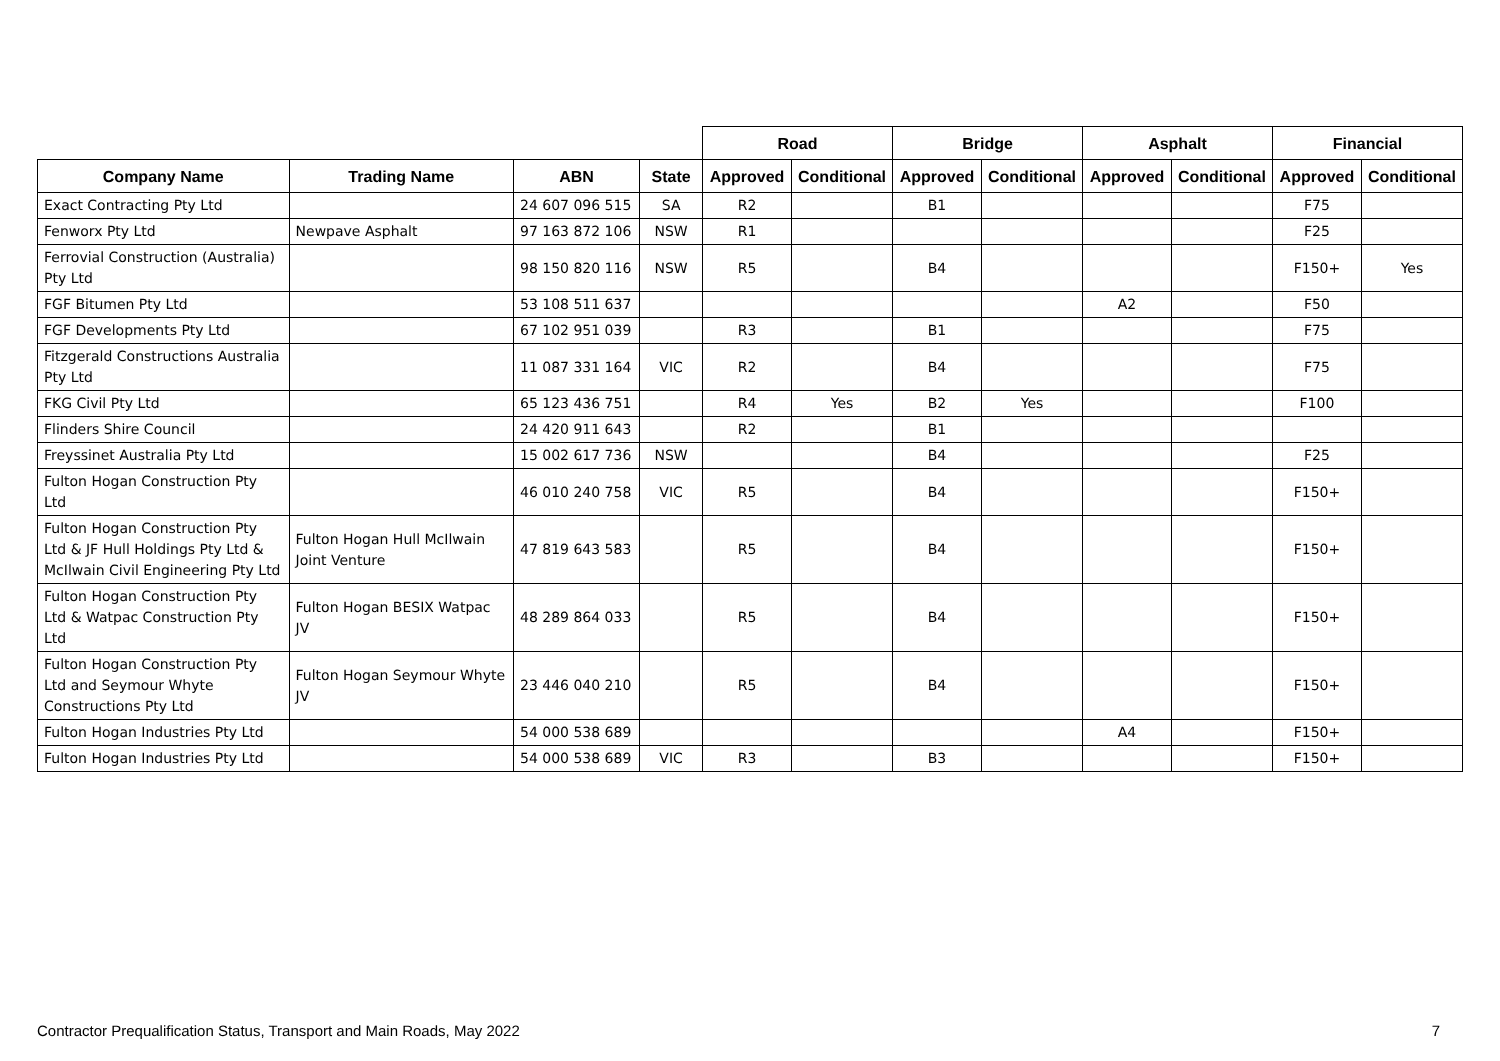| | | | | Road | | Bridge | | Asphalt | | Financial | |
| --- | --- | --- | --- | --- | --- | --- | --- | --- | --- | --- | --- |
| Company Name | Trading Name | ABN | State | Approved | Conditional | Approved | Conditional | Approved | Conditional | Approved | Conditional |
| Exact Contracting Pty Ltd | | 24 607 096 515 | SA | R2 | | B1 | | | | F75 | |
| Fenworx Pty Ltd | Newpave Asphalt | 97 163 872 106 | NSW | R1 | | | | | | F25 | |
| Ferrovial Construction (Australia) Pty Ltd | | 98 150 820 116 | NSW | R5 | | B4 | | | | F150+ | Yes |
| FGF Bitumen Pty Ltd | | 53 108 511 637 | | | | | | A2 | | F50 | |
| FGF Developments Pty Ltd | | 67 102 951 039 | | R3 | | B1 | | | | F75 | |
| Fitzgerald Constructions Australia Pty Ltd | | 11 087 331 164 | VIC | R2 | | B4 | | | | F75 | |
| FKG Civil Pty Ltd | | 65 123 436 751 | | R4 | Yes | B2 | Yes | | | F100 | |
| Flinders Shire Council | | 24 420 911 643 | | R2 | | B1 | | | | | |
| Freyssinet Australia Pty Ltd | | 15 002 617 736 | NSW | | | B4 | | | | F25 | |
| Fulton Hogan Construction Pty Ltd | | 46 010 240 758 | VIC | R5 | | B4 | | | | F150+ | |
| Fulton Hogan Construction Pty Ltd & JF Hull Holdings Pty Ltd & McIlwain Civil Engineering Pty Ltd | Fulton Hogan Hull McIlwain Joint Venture | 47 819 643 583 | | R5 | | B4 | | | | F150+ | |
| Fulton Hogan Construction Pty Ltd & Watpac Construction Pty Ltd | Fulton Hogan BESIX Watpac JV | 48 289 864 033 | | R5 | | B4 | | | | F150+ | |
| Fulton Hogan Construction Pty Ltd and Seymour Whyte Constructions Pty Ltd | Fulton Hogan Seymour Whyte JV | 23 446 040 210 | | R5 | | B4 | | | | F150+ | |
| Fulton Hogan Industries Pty Ltd | | 54 000 538 689 | | | | | | A4 | | F150+ | |
| Fulton Hogan Industries Pty Ltd | | 54 000 538 689 | VIC | R3 | | B3 | | | | F150+ | |
Contractor Prequalification Status, Transport and Main Roads, May 2022 7